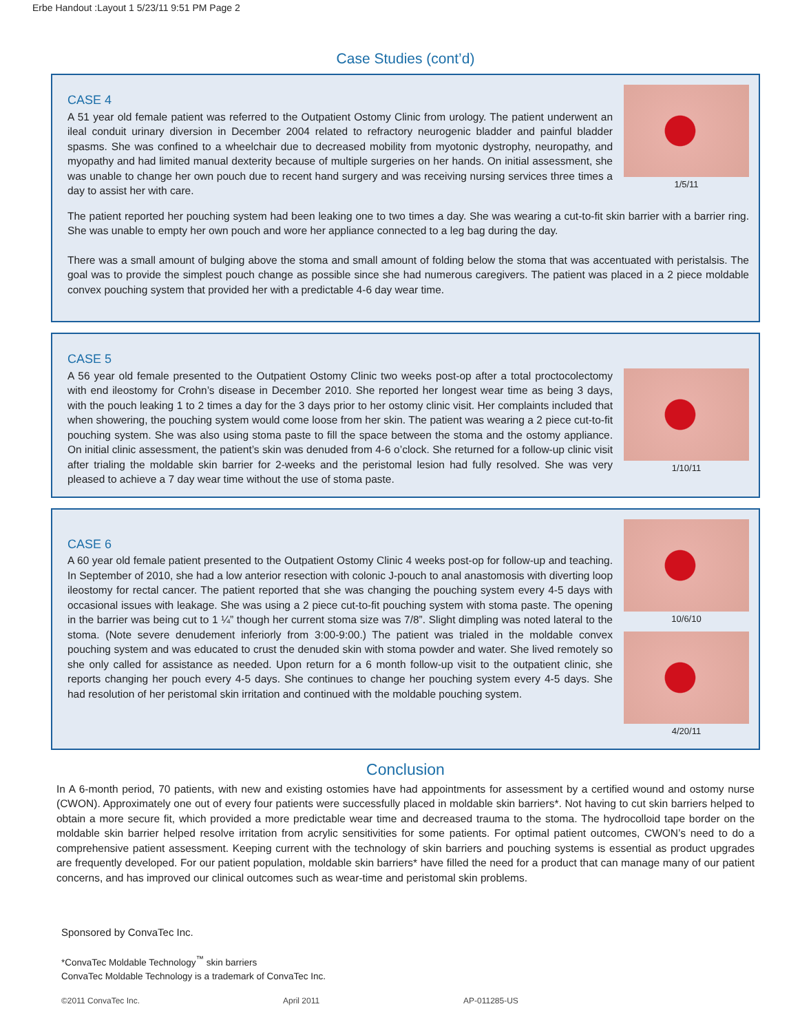Erbe Handout :Layout 1 5/23/11 9:51 PM Page 2
Case Studies (cont’d)
CASE 4
A 51 year old female patient was referred to the Outpatient Ostomy Clinic from urology. The patient underwent an ileal conduit urinary diversion in December 2004 related to refractory neurogenic bladder and painful bladder spasms. She was confined to a wheelchair due to decreased mobility from myotonic dystrophy, neuropathy, and myopathy and had limited manual dexterity because of multiple surgeries on her hands. On initial assessment, she was unable to change her own pouch due to recent hand surgery and was receiving nursing services three times a day to assist her with care.
1/5/11
The patient reported her pouching system had been leaking one to two times a day. She was wearing a cut-to-fit skin barrier with a barrier ring. She was unable to empty her own pouch and wore her appliance connected to a leg bag during the day.
There was a small amount of bulging above the stoma and small amount of folding below the stoma that was accentuated with peristalsis. The goal was to provide the simplest pouch change as possible since she had numerous caregivers. The patient was placed in a 2 piece moldable convex pouching system that provided her with a predictable 4-6 day wear time.
CASE 5
A 56 year old female presented to the Outpatient Ostomy Clinic two weeks post-op after a total proctocolectomy with end ileostomy for Crohn’s disease in December 2010. She reported her longest wear time as being 3 days, with the pouch leaking 1 to 2 times a day for the 3 days prior to her ostomy clinic visit. Her complaints included that when showering, the pouching system would come loose from her skin. The patient was wearing a 2 piece cut-to-fit pouching system. She was also using stoma paste to fill the space between the stoma and the ostomy appliance. On initial clinic assessment, the patient’s skin was denuded from 4-6 o’clock. She returned for a follow-up clinic visit after trialing the moldable skin barrier for 2-weeks and the peristomal lesion had fully resolved. She was very pleased to achieve a 7 day wear time without the use of stoma paste.
1/10/11
CASE 6
A 60 year old female patient presented to the Outpatient Ostomy Clinic 4 weeks post-op for follow-up and teaching. In September of 2010, she had a low anterior resection with colonic J-pouch to anal anastomosis with diverting loop ileostomy for rectal cancer. The patient reported that she was changing the pouching system every 4-5 days with occasional issues with leakage. She was using a 2 piece cut-to-fit pouching system with stoma paste. The opening in the barrier was being cut to 1 ¼” though her current stoma size was 7/8”. Slight dimpling was noted lateral to the stoma. (Note severe denudement inferiorly from 3:00-9:00.) The patient was trialed in the moldable convex pouching system and was educated to crust the denuded skin with stoma powder and water. She lived remotely so she only called for assistance as needed. Upon return for a 6 month follow-up visit to the outpatient clinic, she reports changing her pouch every 4-5 days. She continues to change her pouching system every 4-5 days. She had resolution of her peristomal skin irritation and continued with the moldable pouching system.
10/6/10
4/20/11
Conclusion
In A 6-month period, 70 patients, with new and existing ostomies have had appointments for assessment by a certified wound and ostomy nurse (CWON). Approximately one out of every four patients were successfully placed in moldable skin barriers*. Not having to cut skin barriers helped to obtain a more secure fit, which provided a more predictable wear time and decreased trauma to the stoma. The hydrocolloid tape border on the moldable skin barrier helped resolve irritation from acrylic sensitivities for some patients. For optimal patient outcomes, CWON’s need to do a comprehensive patient assessment. Keeping current with the technology of skin barriers and pouching systems is essential as product upgrades are frequently developed. For our patient population, moldable skin barriers* have filled the need for a product that can manage many of our patient concerns, and has improved our clinical outcomes such as wear-time and peristomal skin problems.
Sponsored by ConvaTec Inc.
*ConvaTec Moldable Technology<sup>™</sup> skin barriers
ConvaTec Moldable Technology is a trademark of ConvaTec Inc.
©2011 ConvaTec Inc. April 2011 AP-011285-US